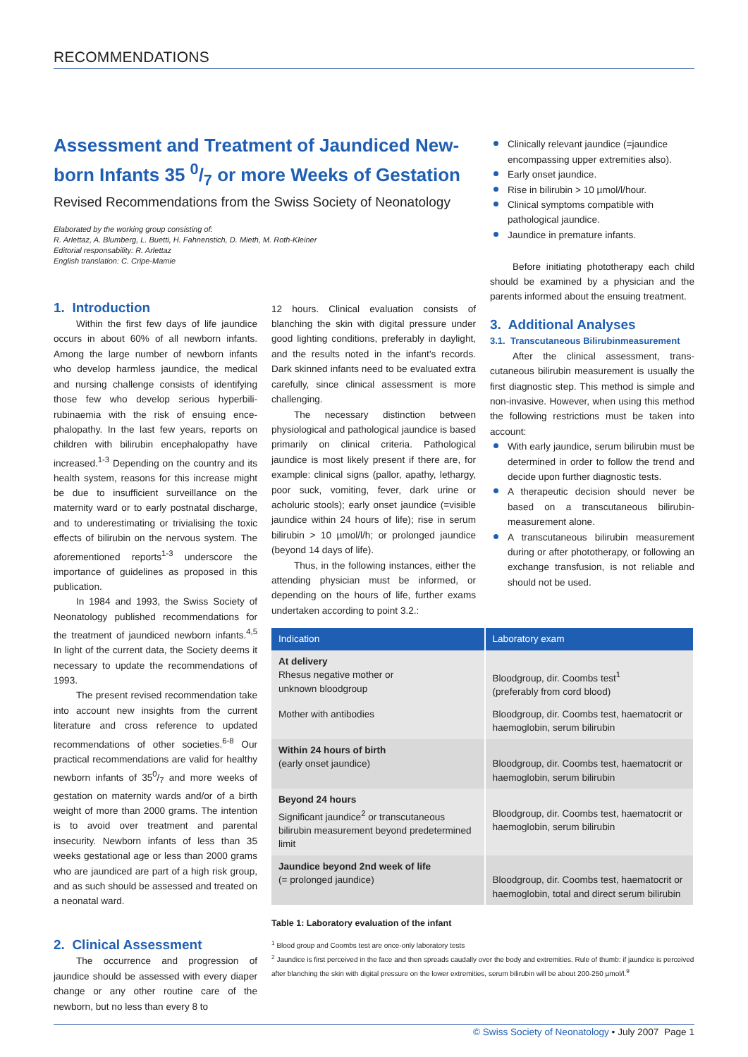RECOMMENDATIONS
Assessment and Treatment of Jaundiced New­born Infants 35 0/7 or more Weeks of Gestation
Revised Recommendations from the Swiss Society of Neonatology
Elaborated by the working group consisting of:
R. Arlettaz, A. Blumberg, L. Buetti, H. Fahnenstich, D. Mieth, M. Roth-Kleiner
Editorial responsability: R. Arlettaz
English translation: C. Cripe-Mamie
Clinically relevant jaundice (=jaundice encompassing upper extremities also).
Early onset jaundice.
Rise in bilirubin > 10 µmol/l/hour.
Clinical symptoms compatible with pathological jaundice.
Jaundice in premature infants.
1. Introduction
Within the first few days of life jaundice occurs in about 60% of all newborn infants. Among the large number of newborn infants who develop harmless jaundice, the medical and nursing challenge consists of identifying those few who develop serious hyperbili­rubinaemia with the risk of ensuing ence­phalopathy. In the last few years, reports on children with bilirubin encephalopathy have increased.<sup>1-3</sup> Depending on the country and its health system, reasons for this increase might be due to insufficient surveillance on the maternity ward or to early postnatal discharge, and to underestimating or trivialising the toxic effects of bilirubin on the nervous system. The aforementioned reports<sup>1-3</sup> underscore the importance of guidelines as proposed in this publication.
In 1984 and 1993, the Swiss Society of Neonatology published recommendations for the treatment of jaundiced newborn infants.<sup>4,5</sup> In light of the current data, the Society deems it necessary to update the recommendations of 1993.
The present revised recommendation take into account new insights from the current literature and cross reference to updated recommendations of other societies.<sup>6-8</sup> Our practical recommenda­tions are valid for healthy newborn infants of 350/7 and more weeks of gestation on maternity wards and/or of a birth weight of more than 2000 grams. The intention is to avoid over treatment and parental insecurity. Newborn infants of less than 35 weeks gestational age or less than 2000 grams who are jaundiced are part of a high risk group, and as such should be assessed and treated on a neonatal ward.
2. Clinical Assessment
The occurrence and progression of jaundice should be assessed with every diaper change or any other routine care of the newborn, but no less than every 8 to
12 hours. Clinical evaluation consists of blanching the skin with digital pressure under good lighting conditions, prefer­ably in daylight, and the results noted in the infant's records. Dark skinned infants need to be evaluated extra carefully, since clinical assessment is more challenging.
The necessary distinction between physiological and pathological jaundice is based primarily on clinical criteria. Patho­logical jaundice is most likely present if there are, for example: clinical signs (pallor, apathy, lethargy, poor suck, vomiting, fever, dark urine or acholuric stools); early onset jaundice (=visible jaundice within 24 hours of life); rise in serum bilirubin > 10 µmol/l/h; or prolonged jaundice (beyond 14 days of life).
Thus, in the following instances, either the attending physician must be informed, or depending on the hours of life, further exams undertaken according to point 3.2.:
Before initiating phototherapy each child should be examined by a physician and the parents informed about the ensuing treatment.
3. Additional Analyses
3.1. Transcutaneous Bilirubinmeasurement
After the clinical assessment, trans­cutaneous bilirubin measurement is usual­ly the first diagnostic step. This method is simple and non-invasive. However, when using this method the following restrictions must be taken into account:
With early jaundice, serum bilirubin must be determined in order to follow the trend and decide upon further diagnostic tests.
A therapeutic decision should never be based on a transcutaneous bilirubin­measurement alone.
A transcutaneous bilirubin measurement during or after phototherapy, or following an exchange transfusion, is not reliable and should not be used.
| Indication | Laboratory exam |
| --- | --- |
| At delivery Rhesus negative mother or unknown bloodgroup | Bloodgroup, dir. Coombs test<sup>1</sup> (preferably from cord blood) |
| Mother with antibodies | Bloodgroup, dir. Coombs test, haematocrit or haemoglobin, serum bilirubin |
| Within 24 hours of birth (early onset jaundice) | Bloodgroup, dir. Coombs test, haematocrit or haemoglobin, serum bilirubin |
| Beyond 24 hours Significant jaundice<sup>2</sup> or transcutaneous bilirubin measurement beyond predetermined limit | Bloodgroup, dir. Coombs test, haematocrit or haemoglobin, serum bilirubin |
| Jaundice beyond 2nd week of life (= prolonged jaundice) | Bloodgroup, dir. Coombs test, haematocrit or haemoglobin, total and direct serum bilirubin |
Table 1: Laboratory evaluation of the infant
<sup>1</sup> Blood group and Coombs test are once-only laboratory tests
<sup>2</sup> Jaundice is first perceived in the face and then spreads caudally over the body and extremities. Rule of thumb: if jaundice is perceived after blanching the skin with digital pressure on the lower extremities, serum bilirubin will be about 200-250 µmol/l.<sup>9</sup>
© Swiss Society of Neonatology • July 2007 Page 1